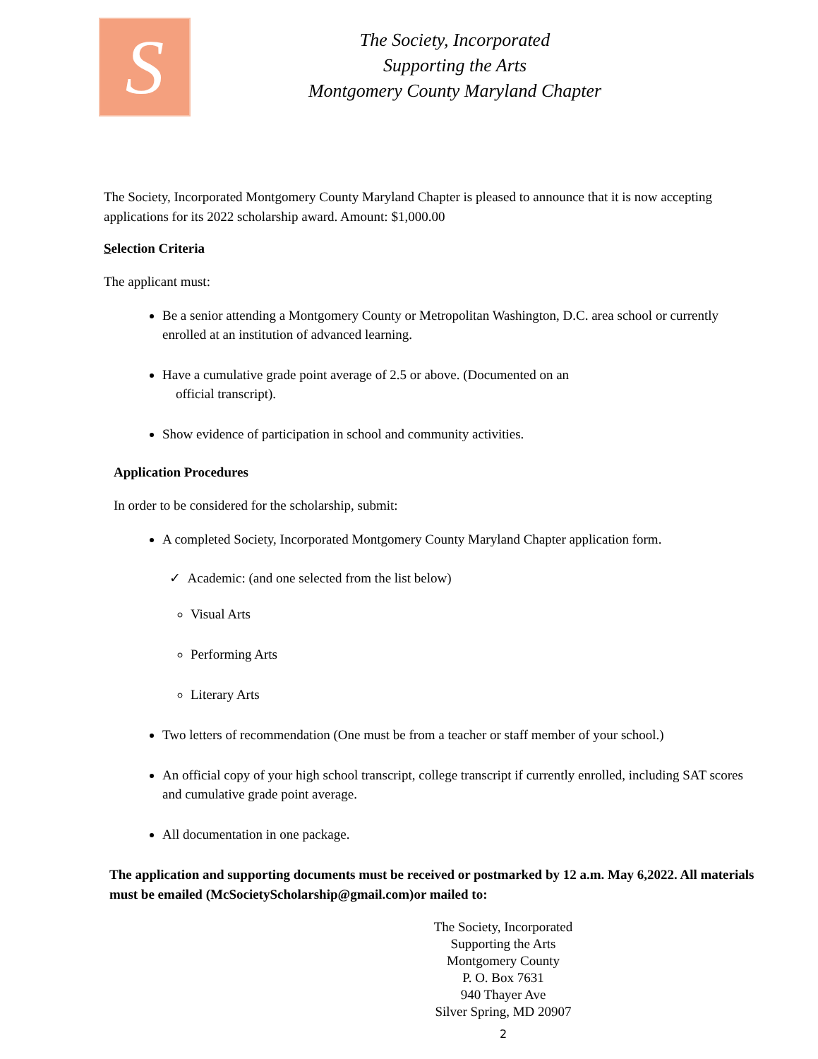S
The Society, Incorporated
Supporting the Arts
Montgomery County Maryland Chapter
The Society, Incorporated Montgomery County Maryland Chapter is pleased to announce that it is now accepting applications for its 2022 scholarship award. Amount: $1,000.00
Selection Criteria
The applicant must:
Be a senior attending a Montgomery County or Metropolitan Washington, D.C. area school or currently enrolled at an institution of advanced learning.
Have a cumulative grade point average of 2.5 or above. (Documented on an
official transcript).
Show evidence of participation in school and community activities.
Application Procedures
In order to be considered for the scholarship, submit:
A completed Society, Incorporated Montgomery County Maryland Chapter application form.
✓ Academic: (and one selected from the list below)
Visual Arts
Performing Arts
Literary Arts
Two letters of recommendation (One must be from a teacher or staff member of your school.)
An official copy of your high school transcript, college transcript if currently enrolled, including SAT scores and cumulative grade point average.
All documentation in one package.
The application and supporting documents must be received or postmarked by 12 a.m. May 6,2022. All materials must be emailed (McSocietyScholarship@gmail.com)or mailed to:
The Society, Incorporated
Supporting the Arts
Montgomery County
P. O. Box 7631
940 Thayer Ave
Silver Spring, MD 20907
2